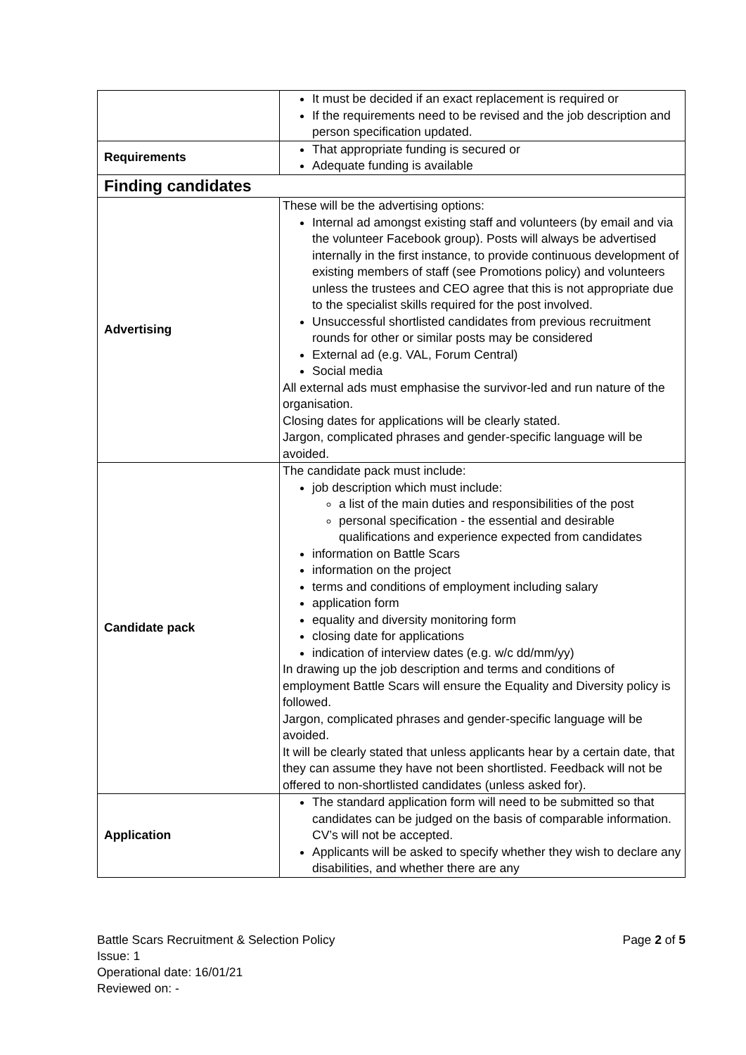| | It must be decided if an exact replacement is required or If the requirements need to be revised and the job description and person specification updated. |
| Requirements | That appropriate funding is secured or Adequate funding is available |
| Finding candidates | |
| Advertising | These will be the advertising options: Internal ad amongst existing staff and volunteers (by email and via the volunteer Facebook group). Posts will always be advertised internally in the first instance, to provide continuous development of existing members of staff (see Promotions policy) and volunteers unless the trustees and CEO agree that this is not appropriate due to the specialist skills required for the post involved. Unsuccessful shortlisted candidates from previous recruitment rounds for other or similar posts may be considered External ad (e.g. VAL, Forum Central) Social media All external ads must emphasise the survivor-led and run nature of the organisation. Closing dates for applications will be clearly stated. Jargon, complicated phrases and gender-specific language will be avoided. |
| Candidate pack | The candidate pack must include: job description which must include: a list of the main duties and responsibilities of the post personal specification - the essential and desirable qualifications and experience expected from candidates information on Battle Scars information on the project terms and conditions of employment including salary application form equality and diversity monitoring form closing date for applications indication of interview dates (e.g. w/c dd/mm/yy) In drawing up the job description and terms and conditions of employment Battle Scars will ensure the Equality and Diversity policy is followed. Jargon, complicated phrases and gender-specific language will be avoided. It will be clearly stated that unless applicants hear by a certain date, that they can assume they have not been shortlisted. Feedback will not be offered to non-shortlisted candidates (unless asked for). |
| Application | The standard application form will need to be submitted so that candidates can be judged on the basis of comparable information. CV’s will not be accepted. Applicants will be asked to specify whether they wish to declare any disabilities, and whether there are any |
Page 2 of 5 Battle Scars Recruitment & Selection Policy
Issue: 1
Operational date: 16/01/21
Reviewed on: -